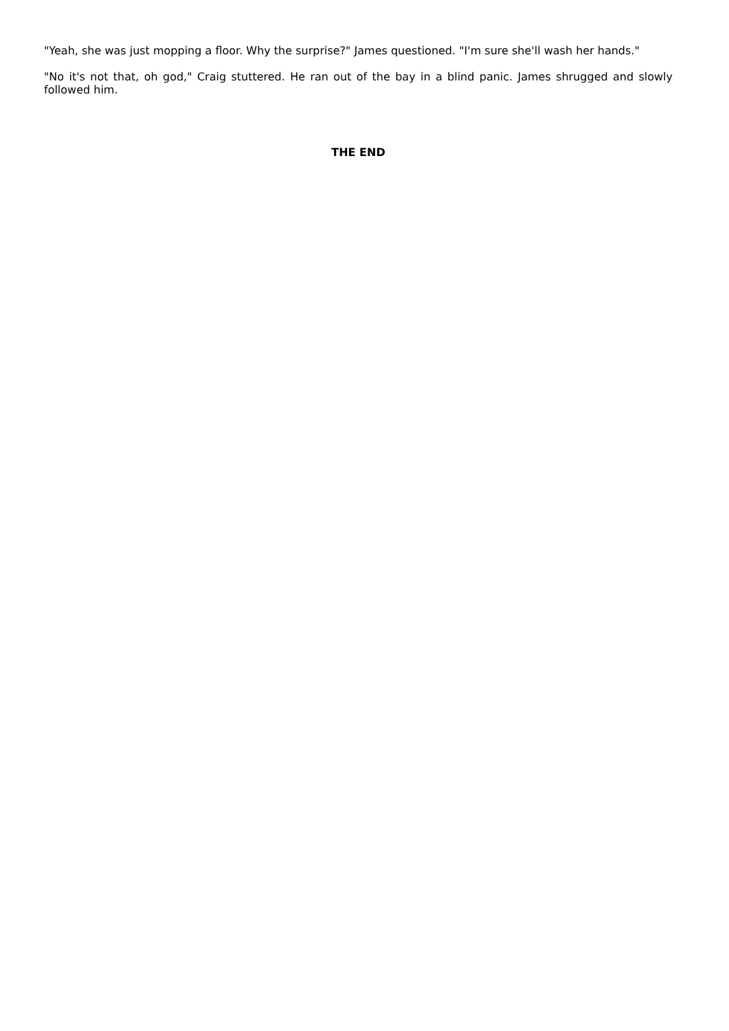"Yeah, she was just mopping a floor. Why the surprise?" James questioned. "I'm sure she'll wash her hands."
"No it's not that, oh god," Craig stuttered. He ran out of the bay in a blind panic. James shrugged and slowly followed him.
THE END